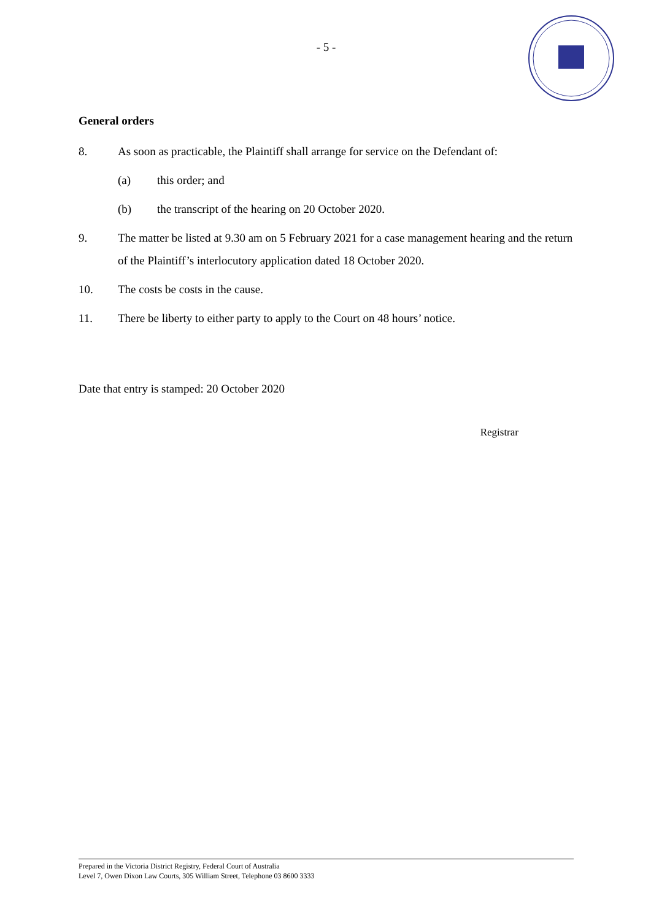- 5 -
General orders
8. As soon as practicable, the Plaintiff shall arrange for service on the Defendant of:
(a) this order; and
(b) the transcript of the hearing on 20 October 2020.
9. The matter be listed at 9.30 am on 5 February 2021 for a case management hearing and the return of the Plaintiff’s interlocutory application dated 18 October 2020.
10. The costs be costs in the cause.
11. There be liberty to either party to apply to the Court on 48 hours’ notice.
Date that entry is stamped: 20 October 2020
Registrar
Prepared in the Victoria District Registry, Federal Court of Australia
Level 7, Owen Dixon Law Courts, 305 William Street, Telephone 03 8600 3333